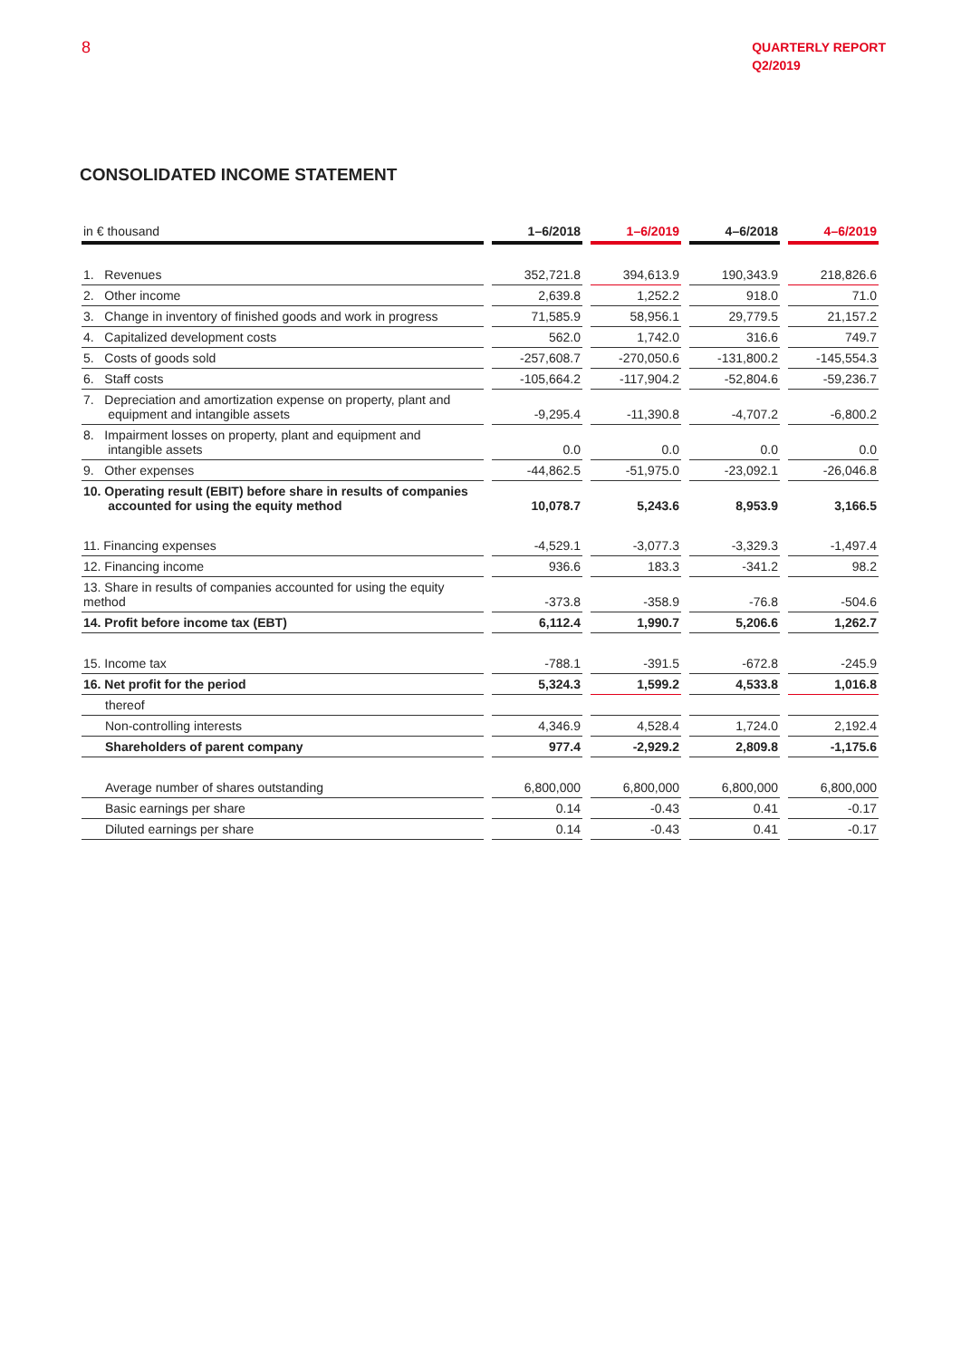8
QUARTERLY REPORT
Q2/2019
CONSOLIDATED INCOME STATEMENT
| in € thousand | | 1–6/2018 | | 1–6/2019 | | 4–6/2018 | | 4–6/2019 |
| --- | --- | --- | --- | --- | --- | --- | --- | --- |
| 1. Revenues | | 352,721.8 | | 394,613.9 | | 190,343.9 | | 218,826.6 |
| 2. Other income | | 2,639.8 | | 1,252.2 | | 918.0 | | 71.0 |
| 3. Change in inventory of finished goods and work in progress | | 71,585.9 | | 58,956.1 | | 29,779.5 | | 21,157.2 |
| 4. Capitalized development costs | | 562.0 | | 1,742.0 | | 316.6 | | 749.7 |
| 5. Costs of goods sold | | -257,608.7 | | -270,050.6 | | -131,800.2 | | -145,554.3 |
| 6. Staff costs | | -105,664.2 | | -117,904.2 | | -52,804.6 | | -59,236.7 |
| 7. Depreciation and amortization expense on property, plant and equipment and intangible assets | | -9,295.4 | | -11,390.8 | | -4,707.2 | | -6,800.2 |
| 8. Impairment losses on property, plant and equipment and intangible assets | | 0.0 | | 0.0 | | 0.0 | | 0.0 |
| 9. Other expenses | | -44,862.5 | | -51,975.0 | | -23,092.1 | | -26,046.8 |
| 10. Operating result (EBIT) before share in results of companies accounted for using the equity method | | 10,078.7 | | 5,243.6 | | 8,953.9 | | 3,166.5 |
| 11. Financing expenses | | -4,529.1 | | -3,077.3 | | -3,329.3 | | -1,497.4 |
| 12. Financing income | | 936.6 | | 183.3 | | -341.2 | | 98.2 |
| 13. Share in results of companies accounted for using the equity method | | -373.8 | | -358.9 | | -76.8 | | -504.6 |
| 14. Profit before income tax (EBT) | | 6,112.4 | | 1,990.7 | | 5,206.6 | | 1,262.7 |
| 15. Income tax | | -788.1 | | -391.5 | | -672.8 | | -245.9 |
| 16. Net profit for the period | | 5,324.3 | | 1,599.2 | | 4,533.8 | | 1,016.8 |
| thereof | | | | | | | | |
| Non-controlling interests | | 4,346.9 | | 4,528.4 | | 1,724.0 | | 2,192.4 |
| Shareholders of parent company | | 977.4 | | -2,929.2 | | 2,809.8 | | -1,175.6 |
| Average number of shares outstanding | | 6,800,000 | | 6,800,000 | | 6,800,000 | | 6,800,000 |
| Basic earnings per share | | 0.14 | | -0.43 | | 0.41 | | -0.17 |
| Diluted earnings per share | | 0.14 | | -0.43 | | 0.41 | | -0.17 |